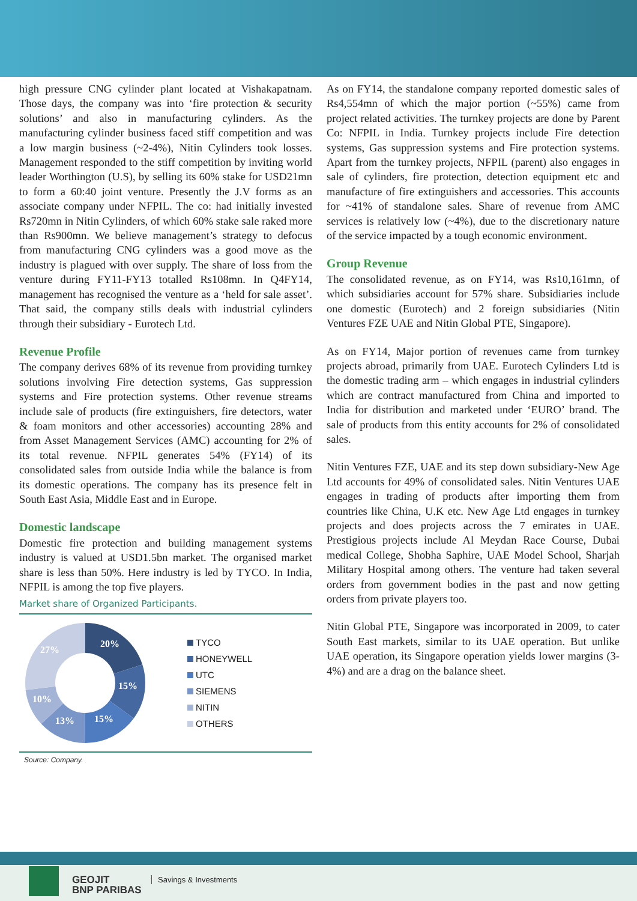high pressure CNG cylinder plant located at Vishakapatnam. Those days, the company was into ‘fire protection & security solutions’ and also in manufacturing cylinders. As the manufacturing cylinder business faced stiff competition and was a low margin business (~2-4%), Nitin Cylinders took losses. Management responded to the stiff competition by inviting world leader Worthington (U.S), by selling its 60% stake for USD21mn to form a 60:40 joint venture. Presently the J.V forms as an associate company under NFPIL. The co: had initially invested Rs720mn in Nitin Cylinders, of which 60% stake sale raked more than Rs900mn. We believe management’s strategy to defocus from manufacturing CNG cylinders was a good move as the industry is plagued with over supply. The share of loss from the venture during FY11-FY13 totalled Rs108mn. In Q4FY14, management has recognised the venture as a ‘held for sale asset’. That said, the company stills deals with industrial cylinders through their subsidiary - Eurotech Ltd.
Revenue Profile
The company derives 68% of its revenue from providing turnkey solutions involving Fire detection systems, Gas suppression systems and Fire protection systems. Other revenue streams include sale of products (fire extinguishers, fire detectors, water & foam monitors and other accessories) accounting 28% and from Asset Management Services (AMC) accounting for 2% of its total revenue. NFPIL generates 54% (FY14) of its consolidated sales from outside India while the balance is from its domestic operations. The company has its presence felt in South East Asia, Middle East and in Europe.
Domestic landscape
Domestic fire protection and building management systems industry is valued at USD1.5bn market. The organised market share is less than 50%. Here industry is led by TYCO. In India, NFPIL is among the top five players.
Market share of Organized Participants.
20%
15%
15%
13%
10%
27%
TYCO
HONEYWELL
UTC
SIEMENS
NITIN
OTHERS
Source: Company.
As on FY14, the standalone company reported domestic sales of Rs4,554mn of which the major portion (~55%) came from project related activities. The turnkey projects are done by Parent Co: NFPIL in India. Turnkey projects include Fire detection systems, Gas suppression systems and Fire protection systems. Apart from the turnkey projects, NFPIL (parent) also engages in sale of cylinders, fire protection, detection equipment etc and manufacture of fire extinguishers and accessories. This accounts for ~41% of standalone sales. Share of revenue from AMC services is relatively low (~4%), due to the discretionary nature of the service impacted by a tough economic environment.
Group Revenue
The consolidated revenue, as on FY14, was Rs10,161mn, of which subsidiaries account for 57% share. Subsidiaries include one domestic (Eurotech) and 2 foreign subsidiaries (Nitin Ventures FZE UAE and Nitin Global PTE, Singapore).
As on FY14, Major portion of revenues came from turnkey projects abroad, primarily from UAE. Eurotech Cylinders Ltd is the domestic trading arm – which engages in industrial cylinders which are contract manufactured from China and imported to India for distribution and marketed under ‘EURO’ brand. The sale of products from this entity accounts for 2% of consolidated sales.
Nitin Ventures FZE, UAE and its step down subsidiary-New Age Ltd accounts for 49% of consolidated sales. Nitin Ventures UAE engages in trading of products after importing them from countries like China, U.K etc. New Age Ltd engages in turnkey projects and does projects across the 7 emirates in UAE. Prestigious projects include Al Meydan Race Course, Dubai medical College, Shobha Saphire, UAE Model School, Sharjah Military Hospital among others. The venture had taken several orders from government bodies in the past and now getting orders from private players too.
Nitin Global PTE, Singapore was incorporated in 2009, to cater South East markets, similar to its UAE operation. But unlike UAE operation, its Singapore operation yields lower margins (3-4%) and are a drag on the balance sheet.
GEOJIT
BNP PARIBAS
Savings & Investments